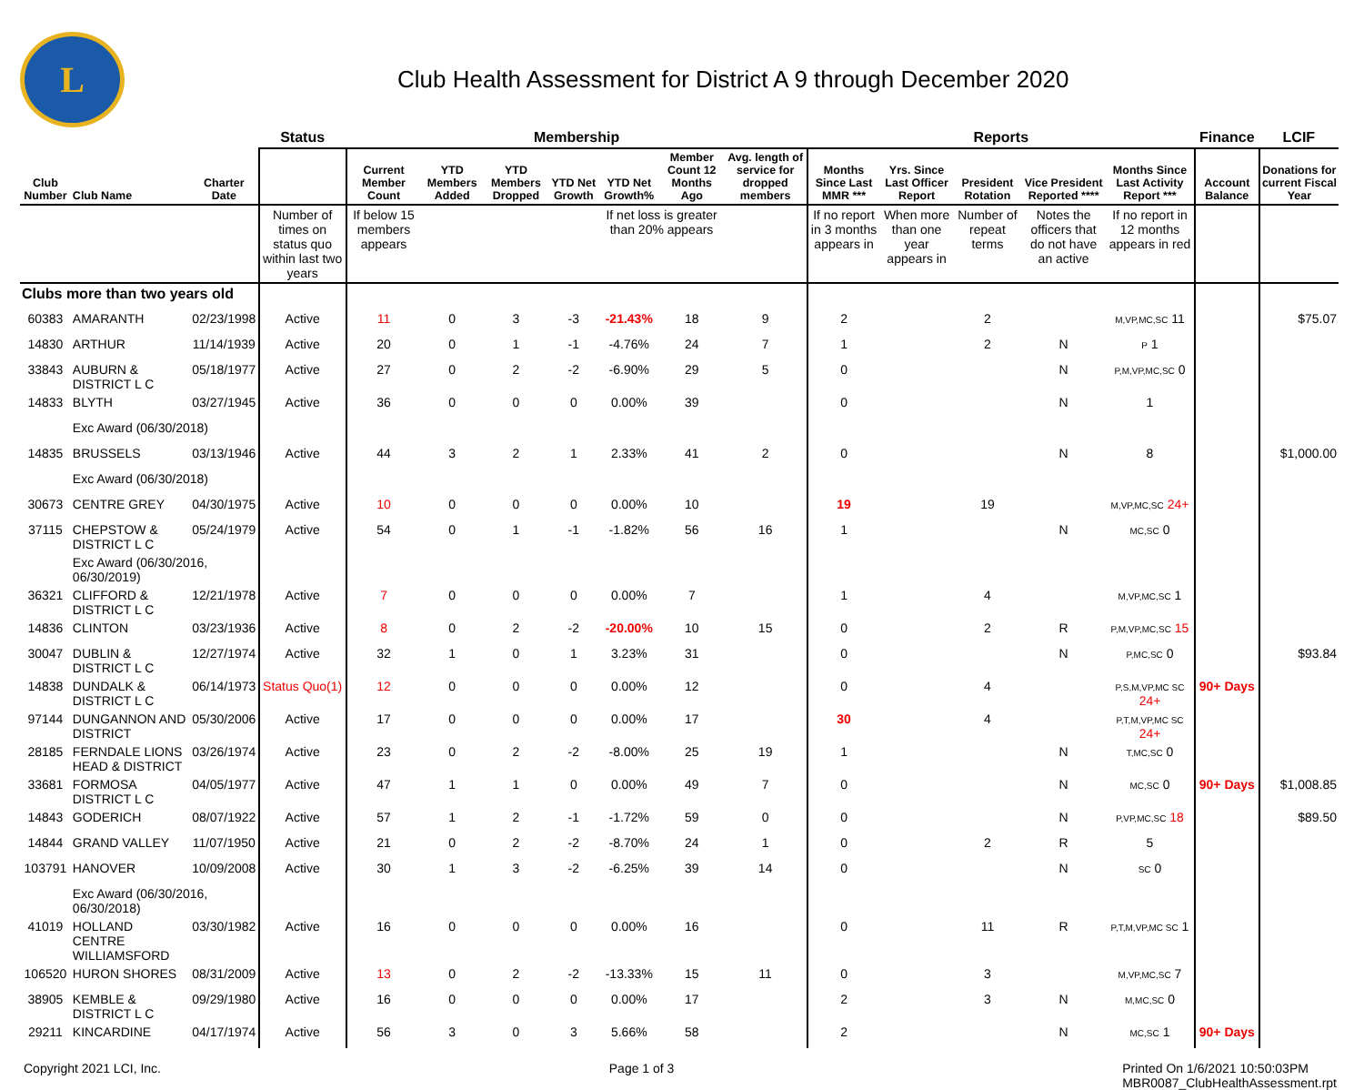L
Club Health Assessment for District A 9 through December 2020
| | | | Status | Membership | | | | | | | Reports | | | | | Finance | LCIF |
| --- | --- | --- | --- | --- | --- | --- | --- | --- | --- | --- | --- | --- | --- | --- | --- | --- | --- |
| Club Number | Club Name | Charter Date | | Current Member Count | YTD Members Added | YTD Members Dropped | YTD Net Growth | YTD Net Growth% | Member Count 12 Months Ago | Avg. length of service for dropped members | Months Since Last MMR *** | Yrs. Since Last Officer Report | President Rotation | Vice President Reported **** | Months Since Last Activity Report *** | Account Balance | Donations for current Fiscal Year |
| | | | Number of times on status quo within last two years | If below 15 members appears | | | | If net loss is greater than 20% appears | | | If no report in 3 months appears in | When more than one year appears in | Number of repeat terms | Notes the officers that do not have an active | If no report in 12 months appears in red | | |
| Clubs more than two years old | | | | | | | | | | | | | | | | | |
| 60383 | AMARANTH | 02/23/1998 | Active | 11 | 0 | 3 | -3 | -21.43% | 18 | 9 | 2 | | 2 | | M,VP,MC,SC 11 | | $75.07 |
| 14830 | ARTHUR | 11/14/1939 | Active | 20 | 0 | 1 | -1 | -4.76% | 24 | 7 | 1 | | 2 | N | P 1 | | |
| 33843 | AUBURN & DISTRICT L C | 05/18/1977 | Active | 27 | 0 | 2 | -2 | -6.90% | 29 | 5 | 0 | | | N | P,M,VP,MC,SC 0 | | |
| 14833 | BLYTH | 03/27/1945 | Active | 36 | 0 | 0 | 0 | 0.00% | 39 | | 0 | | | N | 1 | | |
| | Exc Award (06/30/2018) | | | | | | | | | | | | | | | | |
| 14835 | BRUSSELS | 03/13/1946 | Active | 44 | 3 | 2 | 1 | 2.33% | 41 | 2 | 0 | | | N | 8 | | $1,000.00 |
| | Exc Award (06/30/2018) | | | | | | | | | | | | | | | | |
| 30673 | CENTRE GREY | 04/30/1975 | Active | 10 | 0 | 0 | 0 | 0.00% | 10 | | 19 | | 19 | | M,VP,MC,SC 24+ | | |
| 37115 | CHEPSTOW & DISTRICT L C | 05/24/1979 | Active | 54 | 0 | 1 | -1 | -1.82% | 56 | 16 | 1 | | | N | MC,SC 0 | | |
| | Exc Award (06/30/2016, 06/30/2019) | | | | | | | | | | | | | | | | |
| 36321 | CLIFFORD & DISTRICT L C | 12/21/1978 | Active | 7 | 0 | 0 | 0 | 0.00% | 7 | | 1 | | 4 | | M,VP,MC,SC 1 | | |
| 14836 | CLINTON | 03/23/1936 | Active | 8 | 0 | 2 | -2 | -20.00% | 10 | 15 | 0 | | 2 | R | P,M,VP,MC,SC 15 | | |
| 30047 | DUBLIN & DISTRICT L C | 12/27/1974 | Active | 32 | 1 | 0 | 1 | 3.23% | 31 | | 0 | | | N | P,MC,SC 0 | | $93.84 |
| 14838 | DUNDALK & DISTRICT L C | 06/14/1973 | Status Quo(1) | 12 | 0 | 0 | 0 | 0.00% | 12 | | 0 | | 4 | | P,S,M,VP,MC SC 24+ | 90+ Days | |
| 97144 | DUNGANNON AND DISTRICT | 05/30/2006 | Active | 17 | 0 | 0 | 0 | 0.00% | 17 | | 30 | | 4 | | P,T,M,VP,MC SC 24+ | | |
| 28185 | FERNDALE LIONS HEAD & DISTRICT | 03/26/1974 | Active | 23 | 0 | 2 | -2 | -8.00% | 25 | 19 | 1 | | | N | T,MC,SC 0 | | |
| 33681 | FORMOSA DISTRICT L C | 04/05/1977 | Active | 47 | 1 | 1 | 0 | 0.00% | 49 | 7 | 0 | | | N | MC,SC 0 | 90+ Days | $1,008.85 |
| 14843 | GODERICH | 08/07/1922 | Active | 57 | 1 | 2 | -1 | -1.72% | 59 | 0 | 0 | | | N | P,VP,MC,SC 18 | | $89.50 |
| 14844 | GRAND VALLEY | 11/07/1950 | Active | 21 | 0 | 2 | -2 | -8.70% | 24 | 1 | 0 | | 2 | R | 5 | | |
| 103791 | HANOVER | 10/09/2008 | Active | 30 | 1 | 3 | -2 | -6.25% | 39 | 14 | 0 | | | N | SC 0 | | |
| | Exc Award (06/30/2016, 06/30/2018) | | | | | | | | | | | | | | | | |
| 41019 | HOLLAND CENTRE WILLIAMSFORD | 03/30/1982 | Active | 16 | 0 | 0 | 0 | 0.00% | 16 | | 0 | | 11 | R | P,T,M,VP,MC SC 1 | | |
| 106520 | HURON SHORES | 08/31/2009 | Active | 13 | 0 | 2 | -2 | -13.33% | 15 | 11 | 0 | | 3 | | M,VP,MC,SC 7 | | |
| 38905 | KEMBLE & DISTRICT L C | 09/29/1980 | Active | 16 | 0 | 0 | 0 | 0.00% | 17 | | 2 | | 3 | N | M,MC,SC 0 | | |
| 29211 | KINCARDINE | 04/17/1974 | Active | 56 | 3 | 0 | 3 | 5.66% | 58 | | 2 | | | N | MC,SC 1 | 90+ Days | |
Copyright 2021 LCI, Inc. Page 1 of 3 Printed On 1/6/2021 10:50:03PM
MBR0087_ClubHealthAssessment.rpt